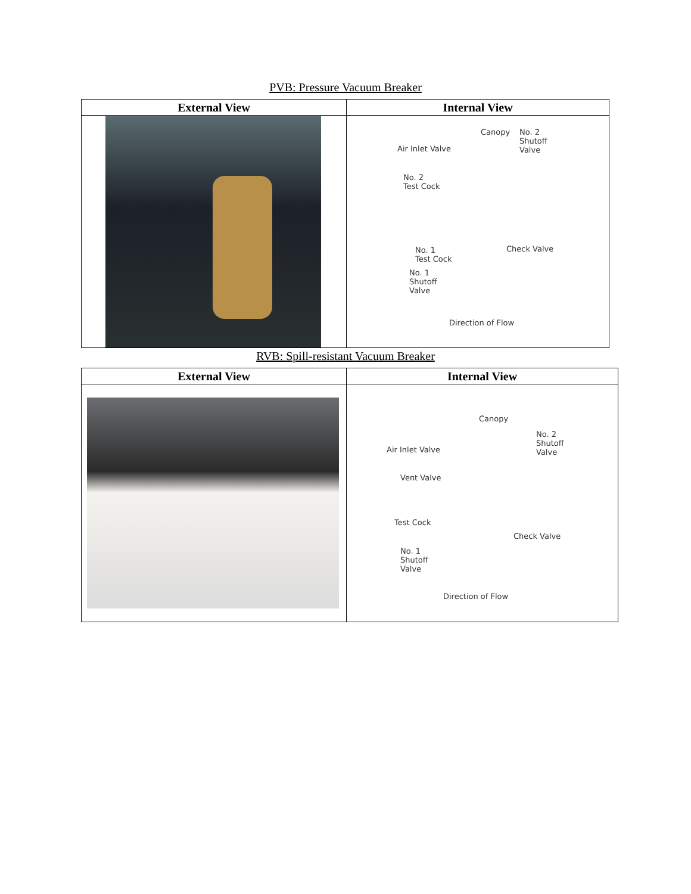PVB: Pressure Vacuum Breaker
| External View | Internal View |
| --- | --- |
| | Canopy No. 2 Shutoff Valve Air Inlet Valve No. 2 Test Cock Check Valve No. 1 Test Cock No. 1 Shutoff Valve Direction of Flow |
RVB: Spill-resistant Vacuum Breaker
| External View | Internal View |
| --- | --- |
| | Canopy No. 2 Shutoff Valve Air Inlet Valve Vent Valve Test Cock Check Valve No. 1 Shutoff Valve Direction of Flow |